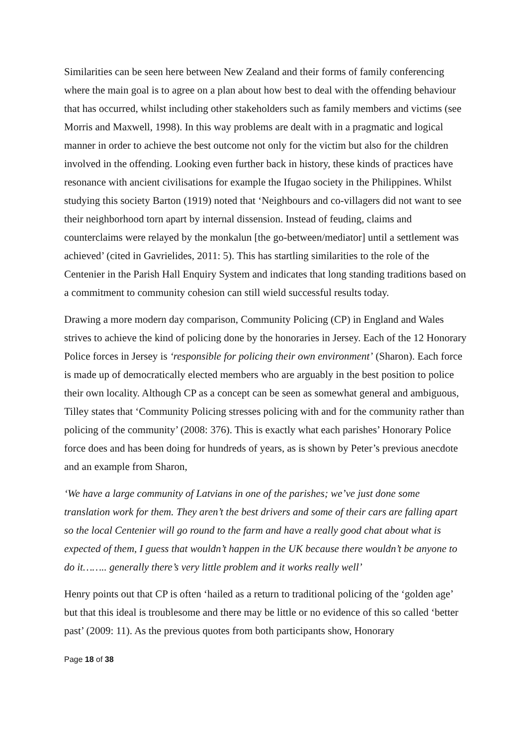Similarities can be seen here between New Zealand and their forms of family conferencing where the main goal is to agree on a plan about how best to deal with the offending behaviour that has occurred, whilst including other stakeholders such as family members and victims (see Morris and Maxwell, 1998). In this way problems are dealt with in a pragmatic and logical manner in order to achieve the best outcome not only for the victim but also for the children involved in the offending. Looking even further back in history, these kinds of practices have resonance with ancient civilisations for example the Ifugao society in the Philippines. Whilst studying this society Barton (1919) noted that ‘Neighbours and co-villagers did not want to see their neighborhood torn apart by internal dissension. Instead of feuding, claims and counterclaims were relayed by the monkalun [the go-between/mediator] until a settlement was achieved’ (cited in Gavrielides, 2011: 5). This has startling similarities to the role of the Centenier in the Parish Hall Enquiry System and indicates that long standing traditions based on a commitment to community cohesion can still wield successful results today.
Drawing a more modern day comparison, Community Policing (CP) in England and Wales strives to achieve the kind of policing done by the honoraries in Jersey. Each of the 12 Honorary Police forces in Jersey is ‘responsible for policing their own environment’ (Sharon). Each force is made up of democratically elected members who are arguably in the best position to police their own locality. Although CP as a concept can be seen as somewhat general and ambiguous, Tilley states that ‘Community Policing stresses policing with and for the community rather than policing of the community’ (2008: 376). This is exactly what each parishes’ Honorary Police force does and has been doing for hundreds of years, as is shown by Peter’s previous anecdote and an example from Sharon,
‘We have a large community of Latvians in one of the parishes; we’ve just done some translation work for them. They aren’t the best drivers and some of their cars are falling apart so the local Centenier will go round to the farm and have a really good chat about what is expected of them, I guess that wouldn’t happen in the UK because there wouldn’t be anyone to do it…….. generally there’s very little problem and it works really well’
Henry points out that CP is often ‘hailed as a return to traditional policing of the ‘golden age’ but that this ideal is troublesome and there may be little or no evidence of this so called ‘better past’ (2009: 11). As the previous quotes from both participants show, Honorary
Page 18 of 38